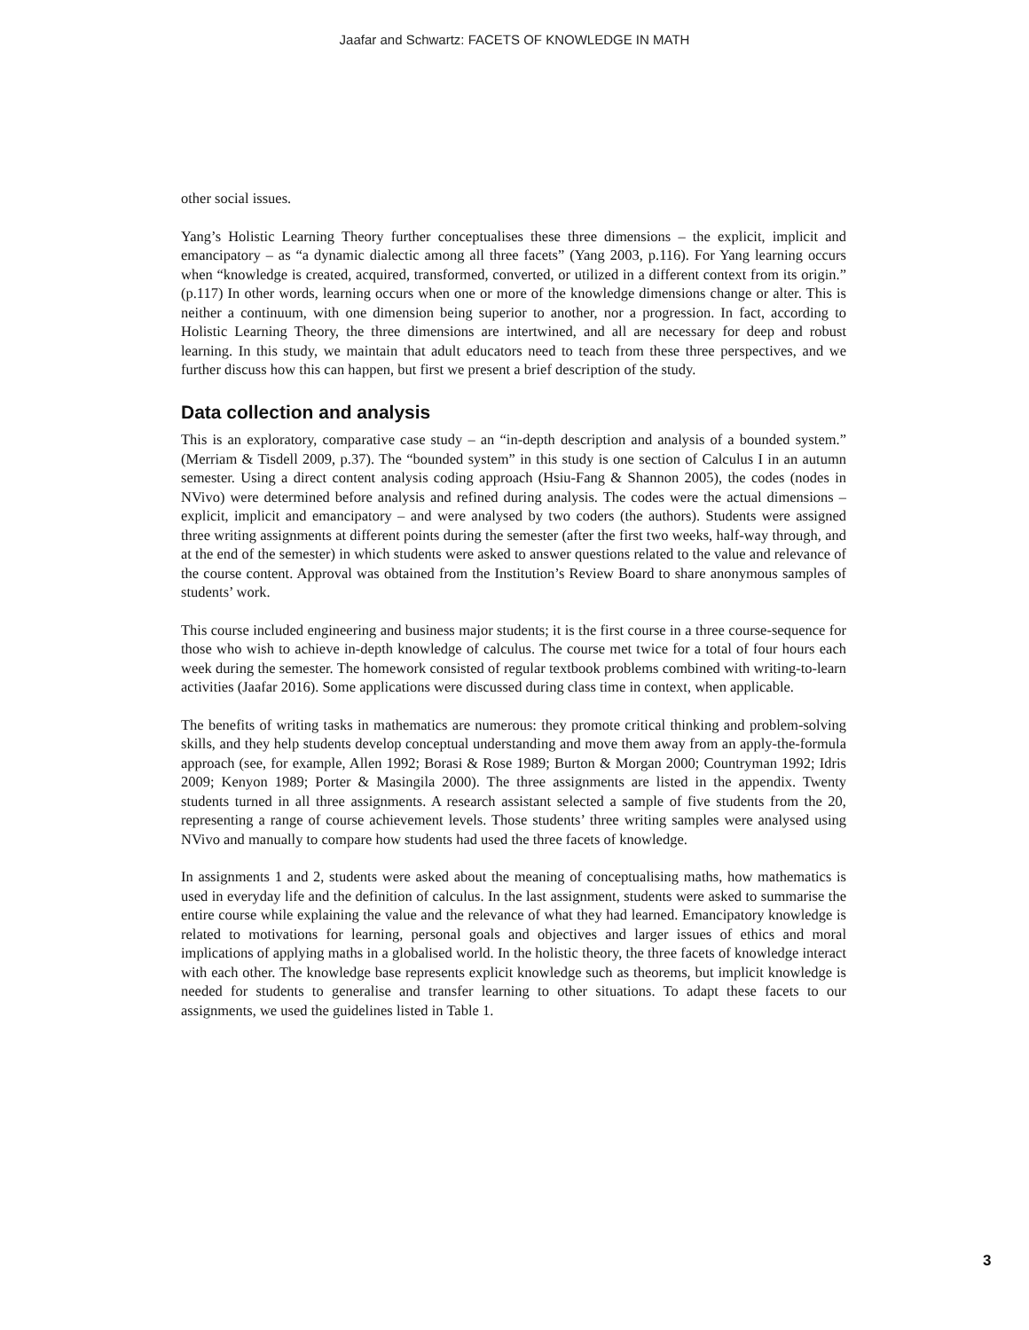Jaafar and Schwartz: FACETS OF KNOWLEDGE IN MATH
other social issues.
Yang’s Holistic Learning Theory further conceptualises these three dimensions – the explicit, implicit and emancipatory – as “a dynamic dialectic among all three facets” (Yang 2003, p.116). For Yang learning occurs when “knowledge is created, acquired, transformed, converted, or utilized in a different context from its origin.” (p.117) In other words, learning occurs when one or more of the knowledge dimensions change or alter. This is neither a continuum, with one dimension being superior to another, nor a progression. In fact, according to Holistic Learning Theory, the three dimensions are intertwined, and all are necessary for deep and robust learning. In this study, we maintain that adult educators need to teach from these three perspectives, and we further discuss how this can happen, but first we present a brief description of the study.
Data collection and analysis
This is an exploratory, comparative case study – an “in-depth description and analysis of a bounded system.” (Merriam & Tisdell 2009, p.37). The “bounded system” in this study is one section of Calculus I in an autumn semester. Using a direct content analysis coding approach (Hsiu-Fang & Shannon 2005), the codes (nodes in NVivo) were determined before analysis and refined during analysis. The codes were the actual dimensions – explicit, implicit and emancipatory – and were analysed by two coders (the authors). Students were assigned three writing assignments at different points during the semester (after the first two weeks, half-way through, and at the end of the semester) in which students were asked to answer questions related to the value and relevance of the course content. Approval was obtained from the Institution’s Review Board to share anonymous samples of students’ work.
This course included engineering and business major students; it is the first course in a three course-sequence for those who wish to achieve in-depth knowledge of calculus. The course met twice for a total of four hours each week during the semester. The homework consisted of regular textbook problems combined with writing-to-learn activities (Jaafar 2016). Some applications were discussed during class time in context, when applicable.
The benefits of writing tasks in mathematics are numerous: they promote critical thinking and problem-solving skills, and they help students develop conceptual understanding and move them away from an apply-the-formula approach (see, for example, Allen 1992; Borasi & Rose 1989; Burton & Morgan 2000; Countryman 1992; Idris 2009; Kenyon 1989; Porter & Masingila 2000). The three assignments are listed in the appendix. Twenty students turned in all three assignments. A research assistant selected a sample of five students from the 20, representing a range of course achievement levels. Those students’ three writing samples were analysed using NVivo and manually to compare how students had used the three facets of knowledge.
In assignments 1 and 2, students were asked about the meaning of conceptualising maths, how mathematics is used in everyday life and the definition of calculus. In the last assignment, students were asked to summarise the entire course while explaining the value and the relevance of what they had learned. Emancipatory knowledge is related to motivations for learning, personal goals and objectives and larger issues of ethics and moral implications of applying maths in a globalised world. In the holistic theory, the three facets of knowledge interact with each other. The knowledge base represents explicit knowledge such as theorems, but implicit knowledge is needed for students to generalise and transfer learning to other situations. To adapt these facets to our assignments, we used the guidelines listed in Table 1.
3